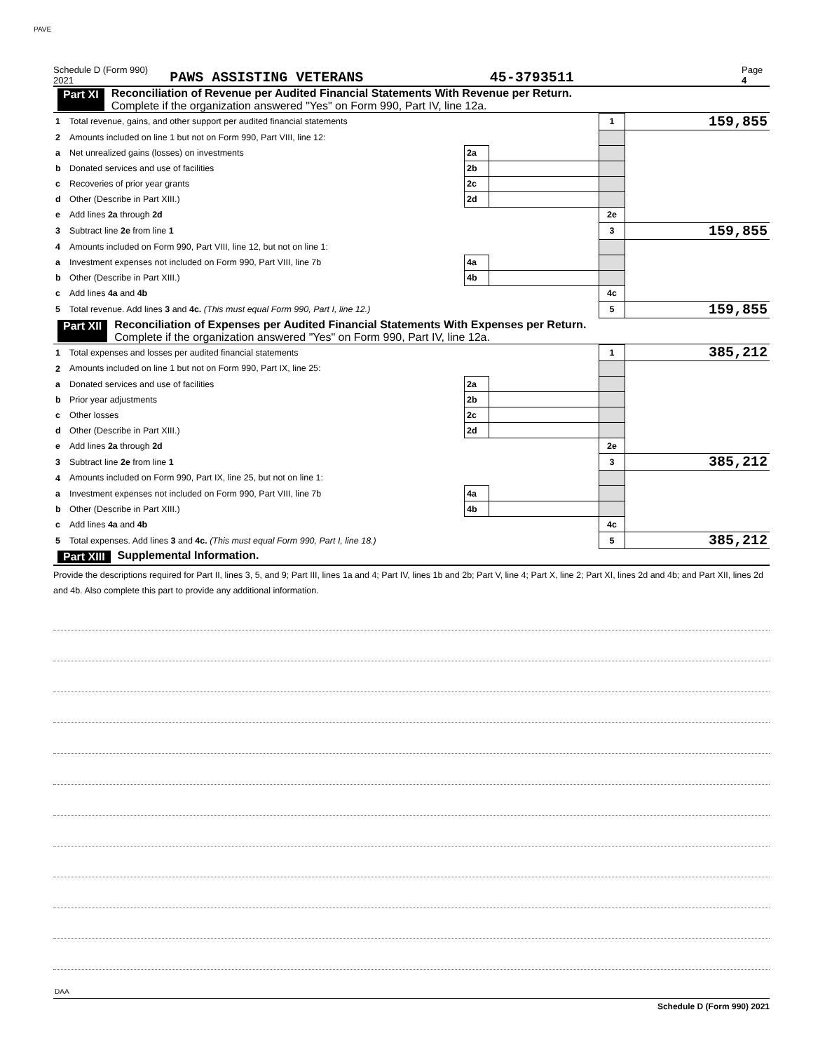PAVE
Schedule D (Form 990) 2021 PAWS ASSISTING VETERANS 45-3793511 Page 4
Part XI Reconciliation of Revenue per Audited Financial Statements With Revenue per Return.
Complete if the organization answered "Yes" on Form 990, Part IV, line 12a.
| 1 | Total revenue, gains, and other support per audited financial statements | | | 1 | 159,855 |
| 2 | Amounts included on line 1 but not on Form 990, Part VIII, line 12: | | | | |
| a | Net unrealized gains (losses) on investments | 2a | | | |
| b | Donated services and use of facilities | 2b | | | |
| c | Recoveries of prior year grants | 2c | | | |
| d | Other (Describe in Part XIII.) | 2d | | | |
| e | Add lines 2a through 2d | | | 2e | |
| 3 | Subtract line 2e from line 1 | | | 3 | 159,855 |
| 4 | Amounts included on Form 990, Part VIII, line 12, but not on line 1: | | | | |
| a | Investment expenses not included on Form 990, Part VIII, line 7b | 4a | | | |
| b | Other (Describe in Part XIII.) | 4b | | | |
| c | Add lines 4a and 4b | | | 4c | |
| 5 | Total revenue. Add lines 3 and 4c. (This must equal Form 990, Part I, line 12.) | | | 5 | 159,855 |
Part XII Reconciliation of Expenses per Audited Financial Statements With Expenses per Return.
Complete if the organization answered "Yes" on Form 990, Part IV, line 12a.
| 1 | Total expenses and losses per audited financial statements | | | 1 | 385,212 |
| 2 | Amounts included on line 1 but not on Form 990, Part IX, line 25: | | | | |
| a | Donated services and use of facilities | 2a | | | |
| b | Prior year adjustments | 2b | | | |
| c | Other losses | 2c | | | |
| d | Other (Describe in Part XIII.) | 2d | | | |
| e | Add lines 2a through 2d | | | 2e | |
| 3 | Subtract line 2e from line 1 | | | 3 | 385,212 |
| 4 | Amounts included on Form 990, Part IX, line 25, but not on line 1: | | | | |
| a | Investment expenses not included on Form 990, Part VIII, line 7b | 4a | | | |
| b | Other (Describe in Part XIII.) | 4b | | | |
| c | Add lines 4a and 4b | | | 4c | |
| 5 | Total expenses. Add lines 3 and 4c. (This must equal Form 990, Part I, line 18.) | | | 5 | 385,212 |
Part XIII Supplemental Information.
Provide the descriptions required for Part II, lines 3, 5, and 9; Part III, lines 1a and 4; Part IV, lines 1b and 2b; Part V, line 4; Part X, line 2; Part XI, lines 2d and 4b; and Part XII, lines 2d and 4b. Also complete this part to provide any additional information.
Schedule D (Form 990) 2021
DAA